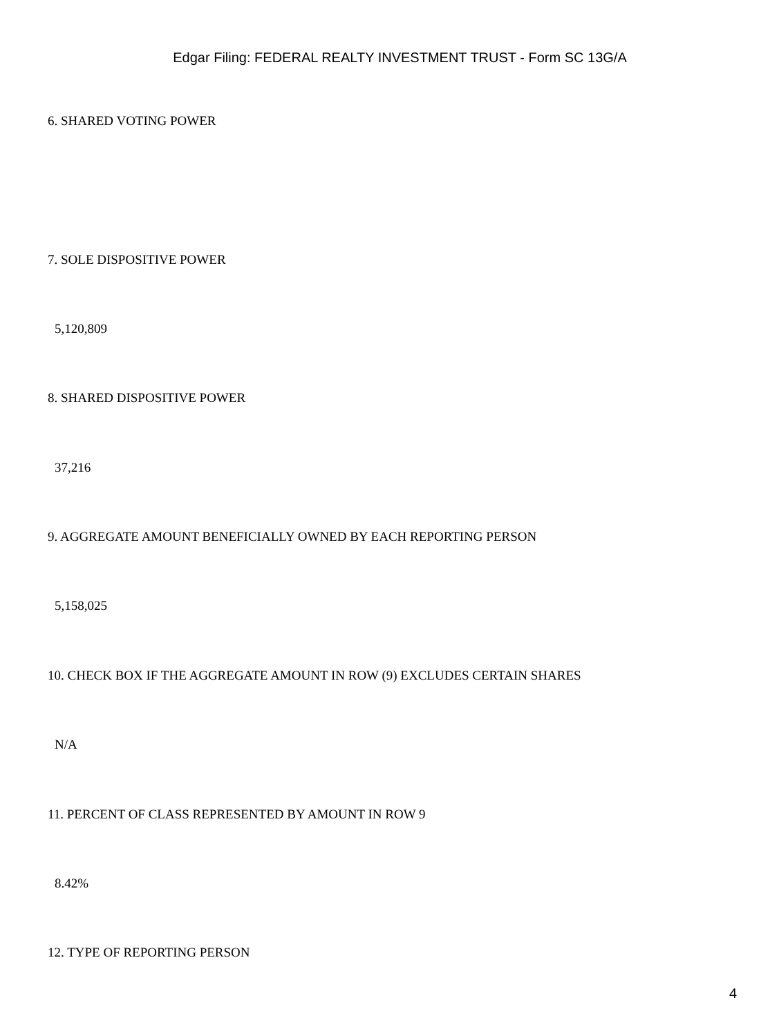Edgar Filing: FEDERAL REALTY INVESTMENT TRUST - Form SC 13G/A
6. SHARED VOTING POWER
7. SOLE DISPOSITIVE POWER
5,120,809
8. SHARED DISPOSITIVE POWER
37,216
9. AGGREGATE AMOUNT BENEFICIALLY OWNED BY EACH REPORTING PERSON
5,158,025
10. CHECK BOX IF THE AGGREGATE AMOUNT IN ROW (9) EXCLUDES CERTAIN SHARES
N/A
11. PERCENT OF CLASS REPRESENTED BY AMOUNT IN ROW 9
8.42%
12. TYPE OF REPORTING PERSON
4